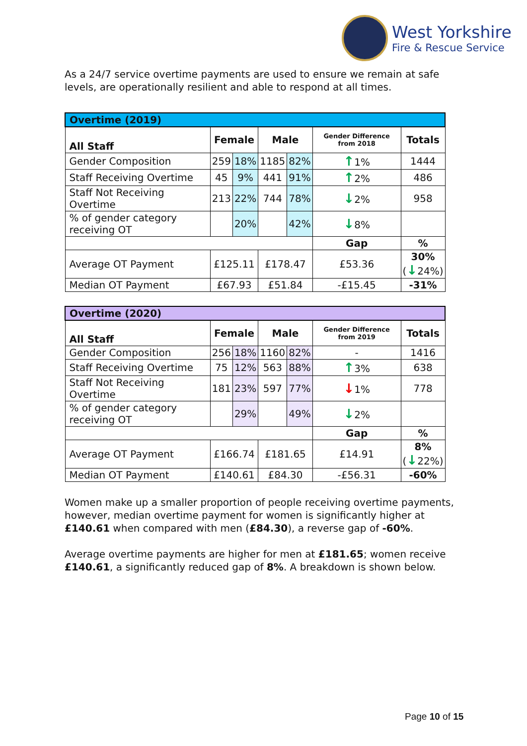West Yorkshire
Fire & Rescue Service
As a 24/7 service overtime payments are used to ensure we remain at safe levels, are operationally resilient and able to respond at all times.
| Overtime (2019) | | | | | | |
| All Staff | Female | | Male | | Gender Difference from 2018 | Totals |
| Gender Composition | 259 | 18% | 1185 | 82% | ↑ 1% | 1444 |
| Staff Receiving Overtime | 45 | 9% | 441 | 91% | ↑ 2% | 486 |
| Staff Not Receiving Overtime | 213 | 22% | 744 | 78% | ↓ 2% | 958 |
| % of gender category receiving OT | | 20% | | 42% | ↓ 8% | |
| | | | | | Gap | % |
| Average OT Payment | £125.11 | | £178.47 | | £53.36 | 30% ( ↓ 24%) |
| Median OT Payment | £67.93 | | £51.84 | | -£15.45 | -31% |
| Overtime (2020) | | | | | | |
| All Staff | Female | | Male | | Gender Difference from 2019 | Totals |
| Gender Composition | 256 | 18% | 1160 | 82% | - | 1416 |
| Staff Receiving Overtime | 75 | 12% | 563 | 88% | ↑ 3% | 638 |
| Staff Not Receiving Overtime | 181 | 23% | 597 | 77% | ↓ 1% | 778 |
| % of gender category receiving OT | | 29% | | 49% | ↓ 2% | |
| | | | | | Gap | % |
| Average OT Payment | £166.74 | | £181.65 | | £14.91 | 8% ( ↓ 22%) |
| Median OT Payment | £140.61 | | £84.30 | | -£56.31 | -60% |
Women make up a smaller proportion of people receiving overtime payments, however, median overtime payment for women is significantly higher at £140.61 when compared with men (£84.30), a reverse gap of -60%.
Average overtime payments are higher for men at £181.65; women receive £140.61, a significantly reduced gap of 8%. A breakdown is shown below.
Page 10 of 15